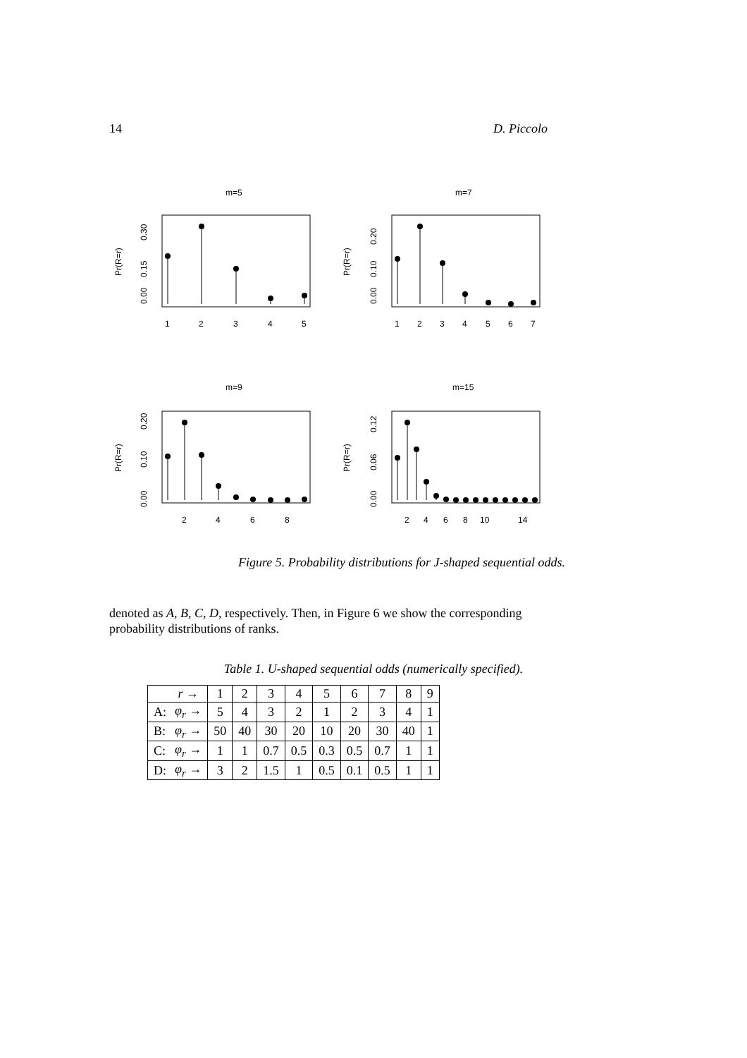14 D. Piccolo
m=5
m=7
m=9
m=15
1
2
3
4
5
1
2
3
4
5
6
7
2
4
6
8
2
4
6
8
10
14
Pr(R=r)
0.00
0.15
0.30
Pr(R=r)
0.00
0.10
0.20
Pr(R=r)
0.00
0.10
0.20
Pr(R=r)
0.00
0.06
0.12
Figure 5. Probability distributions for J-shaped sequential odds.
denoted as A, B, C, D, respectively. Then, in Figure 6 we show the corresponding probability distributions of ranks.
Table 1. U-shaped sequential odds (numerically specified).
| | r → | 1 | 2 | 3 | 4 | 5 | 6 | 7 | 8 | 9 |
| A: | φ<sub>r</sub> → | 5 | 4 | 3 | 2 | 1 | 2 | 3 | 4 | 1 |
| B: | φ<sub>r</sub> → | 50 | 40 | 30 | 20 | 10 | 20 | 30 | 40 | 1 |
| C: | φ<sub>r</sub> → | 1 | 1 | 0.7 | 0.5 | 0.3 | 0.5 | 0.7 | 1 | 1 |
| D: | φ<sub>r</sub> → | 3 | 2 | 1.5 | 1 | 0.5 | 0.1 | 0.5 | 1 | 1 |